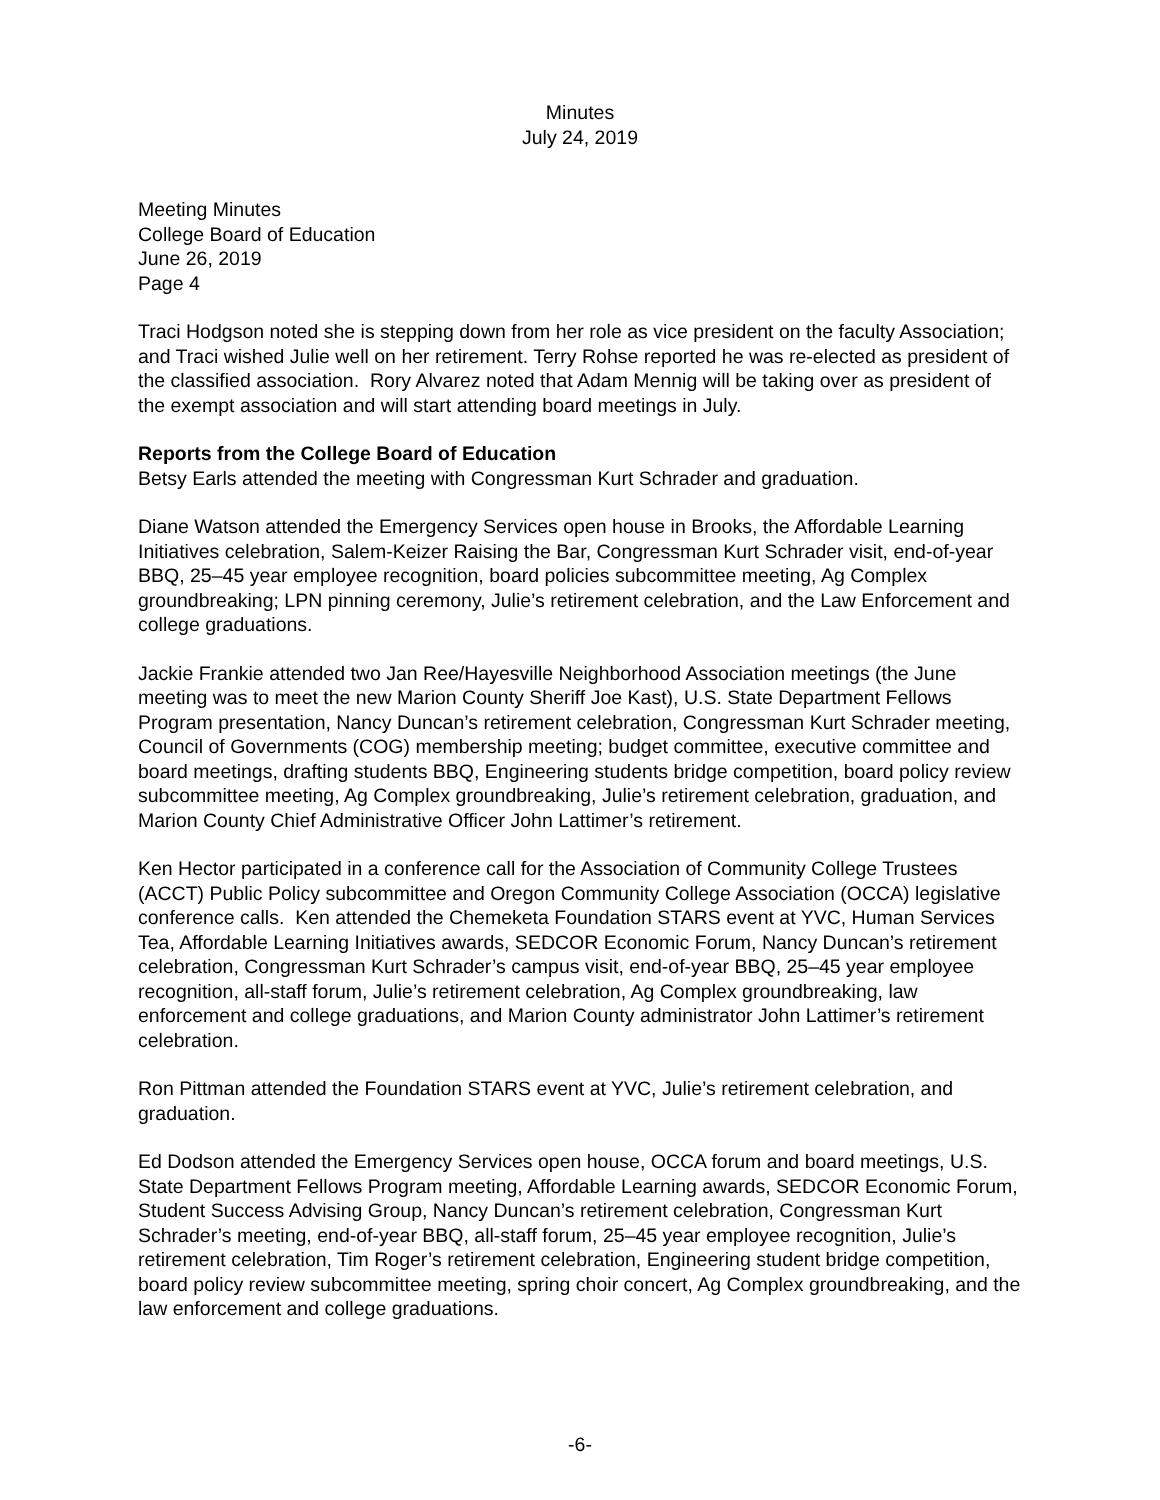Minutes
July 24, 2019
Meeting Minutes
College Board of Education
June 26, 2019
Page 4
Traci Hodgson noted she is stepping down from her role as vice president on the faculty Association; and Traci wished Julie well on her retirement. Terry Rohse reported he was re-elected as president of the classified association. Rory Alvarez noted that Adam Mennig will be taking over as president of the exempt association and will start attending board meetings in July.
Reports from the College Board of Education
Betsy Earls attended the meeting with Congressman Kurt Schrader and graduation.
Diane Watson attended the Emergency Services open house in Brooks, the Affordable Learning Initiatives celebration, Salem-Keizer Raising the Bar, Congressman Kurt Schrader visit, end-of-year BBQ, 25–45 year employee recognition, board policies subcommittee meeting, Ag Complex groundbreaking; LPN pinning ceremony, Julie’s retirement celebration, and the Law Enforcement and college graduations.
Jackie Frankie attended two Jan Ree/Hayesville Neighborhood Association meetings (the June meeting was to meet the new Marion County Sheriff Joe Kast), U.S. State Department Fellows Program presentation, Nancy Duncan’s retirement celebration, Congressman Kurt Schrader meeting, Council of Governments (COG) membership meeting; budget committee, executive committee and board meetings, drafting students BBQ, Engineering students bridge competition, board policy review subcommittee meeting, Ag Complex groundbreaking, Julie’s retirement celebration, graduation, and Marion County Chief Administrative Officer John Lattimer’s retirement.
Ken Hector participated in a conference call for the Association of Community College Trustees (ACCT) Public Policy subcommittee and Oregon Community College Association (OCCA) legislative conference calls. Ken attended the Chemeketa Foundation STARS event at YVC, Human Services Tea, Affordable Learning Initiatives awards, SEDCOR Economic Forum, Nancy Duncan’s retirement celebration, Congressman Kurt Schrader’s campus visit, end-of-year BBQ, 25–45 year employee recognition, all-staff forum, Julie’s retirement celebration, Ag Complex groundbreaking, law enforcement and college graduations, and Marion County administrator John Lattimer’s retirement celebration.
Ron Pittman attended the Foundation STARS event at YVC, Julie’s retirement celebration, and graduation.
Ed Dodson attended the Emergency Services open house, OCCA forum and board meetings, U.S. State Department Fellows Program meeting, Affordable Learning awards, SEDCOR Economic Forum, Student Success Advising Group, Nancy Duncan’s retirement celebration, Congressman Kurt Schrader’s meeting, end-of-year BBQ, all-staff forum, 25–45 year employee recognition, Julie’s retirement celebration, Tim Roger’s retirement celebration, Engineering student bridge competition, board policy review subcommittee meeting, spring choir concert, Ag Complex groundbreaking, and the law enforcement and college graduations.
-6-